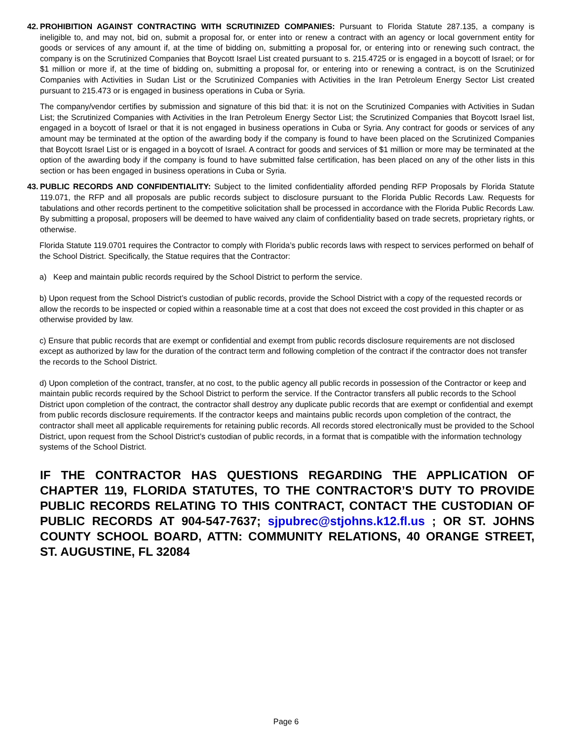42.
PROHIBITION AGAINST CONTRACTING WITH SCRUTINIZED COMPANIES: Pursuant to Florida Statute 287.135, a company is ineligible to, and may not, bid on, submit a proposal for, or enter into or renew a contract with an agency or local government entity for goods or services of any amount if, at the time of bidding on, submitting a proposal for, or entering into or renewing such contract, the company is on the Scrutinized Companies that Boycott Israel List created pursuant to s. 215.4725 or is engaged in a boycott of Israel; or for $1 million or more if, at the time of bidding on, submitting a proposal for, or entering into or renewing a contract, is on the Scrutinized Companies with Activities in Sudan List or the Scrutinized Companies with Activities in the Iran Petroleum Energy Sector List created pursuant to 215.473 or is engaged in business operations in Cuba or Syria.
The company/vendor certifies by submission and signature of this bid that: it is not on the Scrutinized Companies with Activities in Sudan List; the Scrutinized Companies with Activities in the Iran Petroleum Energy Sector List; the Scrutinized Companies that Boycott Israel list, engaged in a boycott of Israel or that it is not engaged in business operations in Cuba or Syria. Any contract for goods or services of any amount may be terminated at the option of the awarding body if the company is found to have been placed on the Scrutinized Companies that Boycott Israel List or is engaged in a boycott of Israel. A contract for goods and services of $1 million or more may be terminated at the option of the awarding body if the company is found to have submitted false certification, has been placed on any of the other lists in this section or has been engaged in business operations in Cuba or Syria.
43.
PUBLIC RECORDS AND CONFIDENTIALITY: Subject to the limited confidentiality afforded pending RFP Proposals by Florida Statute 119.071, the RFP and all proposals are public records subject to disclosure pursuant to the Florida Public Records Law. Requests for tabulations and other records pertinent to the competitive solicitation shall be processed in accordance with the Florida Public Records Law. By submitting a proposal, proposers will be deemed to have waived any claim of confidentiality based on trade secrets, proprietary rights, or otherwise.
Florida Statute 119.0701 requires the Contractor to comply with Florida’s public records laws with respect to services performed on behalf of the School District. Specifically, the Statue requires that the Contractor:
a) Keep and maintain public records required by the School District to perform the service.
b) Upon request from the School District’s custodian of public records, provide the School District with a copy of the requested records or allow the records to be inspected or copied within a reasonable time at a cost that does not exceed the cost provided in this chapter or as otherwise provided by law.
c) Ensure that public records that are exempt or confidential and exempt from public records disclosure requirements are not disclosed except as authorized by law for the duration of the contract term and following completion of the contract if the contractor does not transfer the records to the School District.
d) Upon completion of the contract, transfer, at no cost, to the public agency all public records in possession of the Contractor or keep and maintain public records required by the School District to perform the service. If the Contractor transfers all public records to the School District upon completion of the contract, the contractor shall destroy any duplicate public records that are exempt or confidential and exempt from public records disclosure requirements. If the contractor keeps and maintains public records upon completion of the contract, the contractor shall meet all applicable requirements for retaining public records. All records stored electronically must be provided to the School District, upon request from the School District’s custodian of public records, in a format that is compatible with the information technology systems of the School District.
IF THE CONTRACTOR HAS QUESTIONS REGARDING THE APPLICATION OF CHAPTER 119, FLORIDA STATUTES, TO THE CONTRACTOR’S DUTY TO PROVIDE PUBLIC RECORDS RELATING TO THIS CONTRACT, CONTACT THE CUSTODIAN OF PUBLIC RECORDS AT 904-547-7637; sjpubrec@stjohns.k12.fl.us ; OR ST. JOHNS COUNTY SCHOOL BOARD, ATTN: COMMUNITY RELATIONS, 40 ORANGE STREET, ST. AUGUSTINE, FL 32084
Page 6